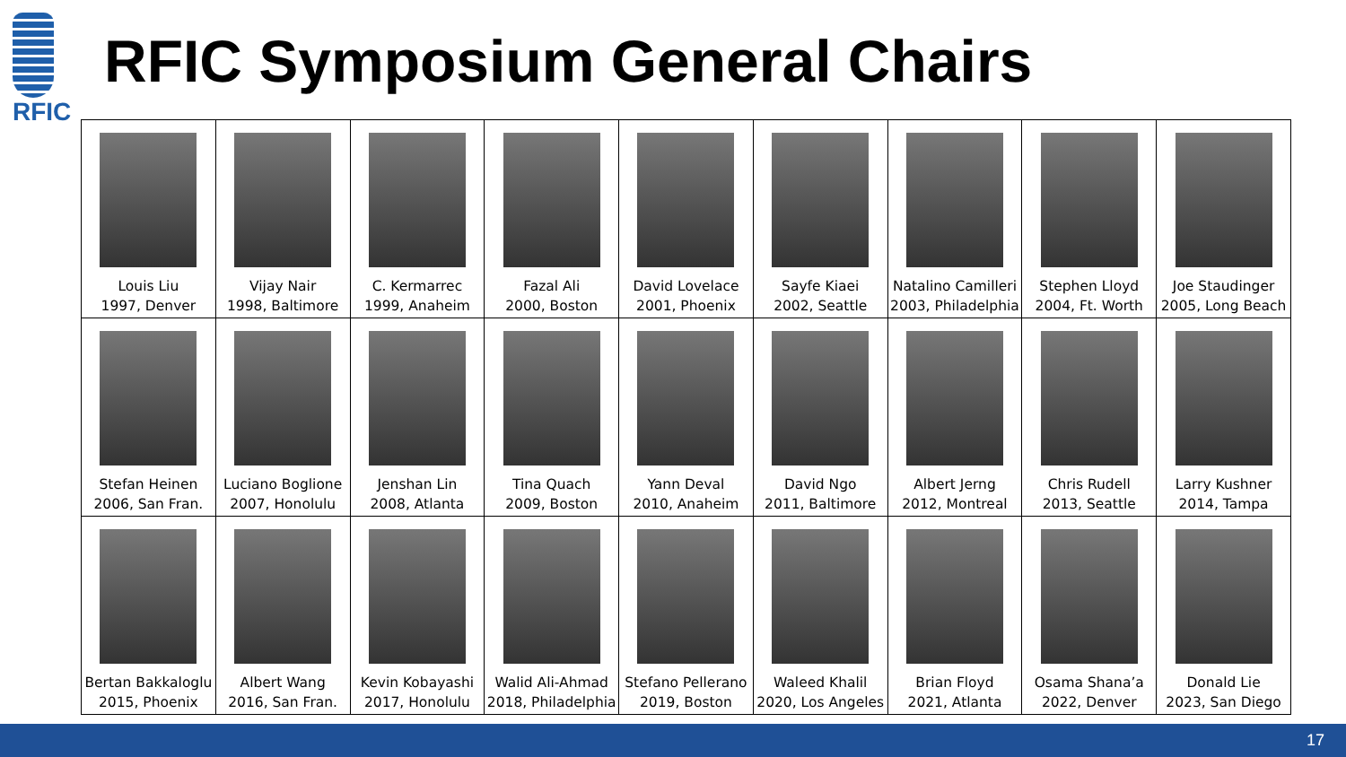RFIC
RFIC Symposium General Chairs
| Louis Liu 1997, Denver | Vijay Nair 1998, Baltimore | C. Kermarrec 1999, Anaheim | Fazal Ali 2000, Boston | David Lovelace 2001, Phoenix | Sayfe Kiaei 2002, Seattle | Natalino Camilleri 2003, Philadelphia | Stephen Lloyd 2004, Ft. Worth | Joe Staudinger 2005, Long Beach |
| Stefan Heinen 2006, San Fran. | Luciano Boglione 2007, Honolulu | Jenshan Lin 2008, Atlanta | Tina Quach 2009, Boston | Yann Deval 2010, Anaheim | David Ngo 2011, Baltimore | Albert Jerng 2012, Montreal | Chris Rudell 2013, Seattle | Larry Kushner 2014, Tampa |
| Bertan Bakkaloglu 2015, Phoenix | Albert Wang 2016, San Fran. | Kevin Kobayashi 2017, Honolulu | Walid Ali-Ahmad 2018, Philadelphia | Stefano Pellerano 2019, Boston | Waleed Khalil 2020, Los Angeles | Brian Floyd 2021, Atlanta | Osama Shana’a 2022, Denver | Donald Lie 2023, San Diego |
17